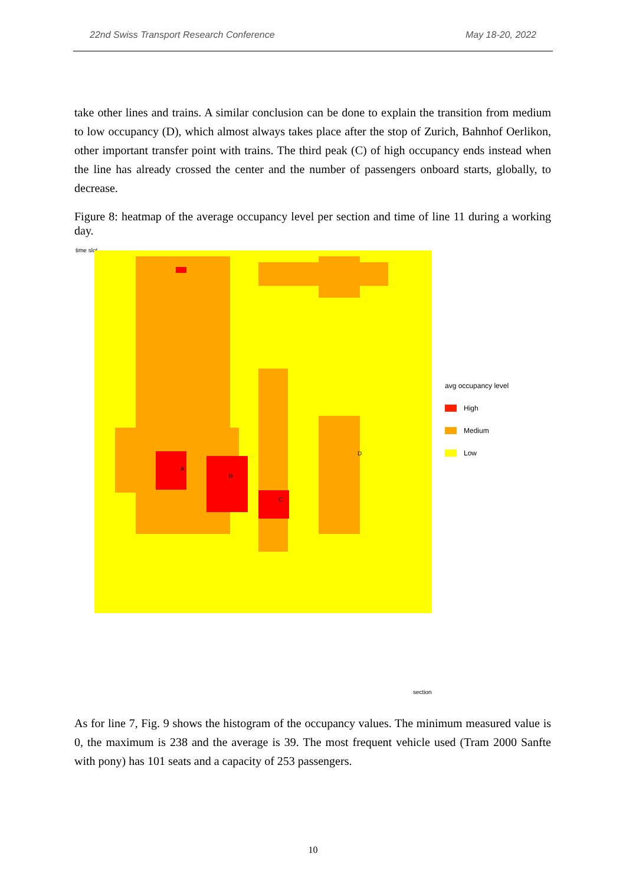22nd Swiss Transport Research Conference May 18-20, 2022
take other lines and trains. A similar conclusion can be done to explain the transition from medium to low occupancy (D), which almost always takes place after the stop of Zurich, Bahnhof Oerlikon, other important transfer point with trains. The third peak (C) of high occupancy ends instead when the line has already crossed the center and the number of passengers onboard starts, globally, to decrease.
Figure 8: heatmap of the average occupancy level per section and time of line 11 during a working day.
time slot
A
B
C
D
avg occupancy level
High
Medium
Low
section
As for line 7, Fig. 9 shows the histogram of the occupancy values. The minimum measured value is 0, the maximum is 238 and the average is 39. The most frequent vehicle used (Tram 2000 Sanfte with pony) has 101 seats and a capacity of 253 passengers.
10